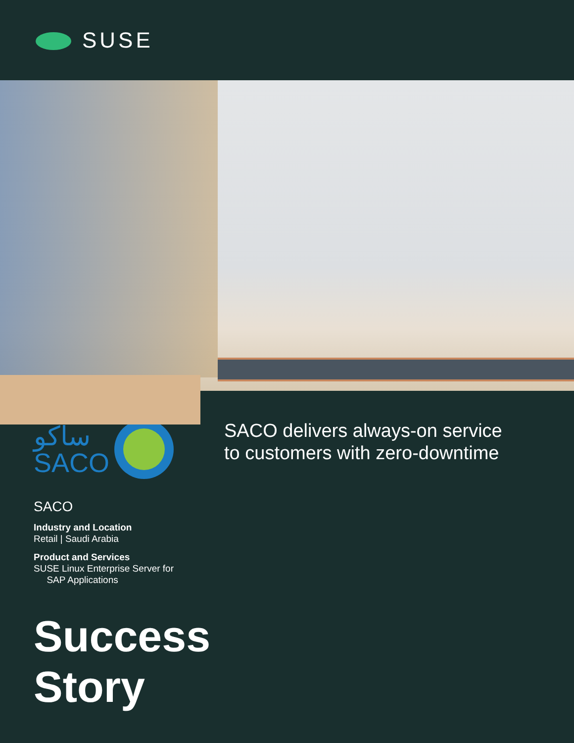SUSE
ساكو
SACO
SACO delivers always-on service
to customers with zero-downtime
SACO
Industry and Location
Retail | Saudi Arabia
Product and Services
SUSE Linux Enterprise Server for
SAP Applications
Success
Story